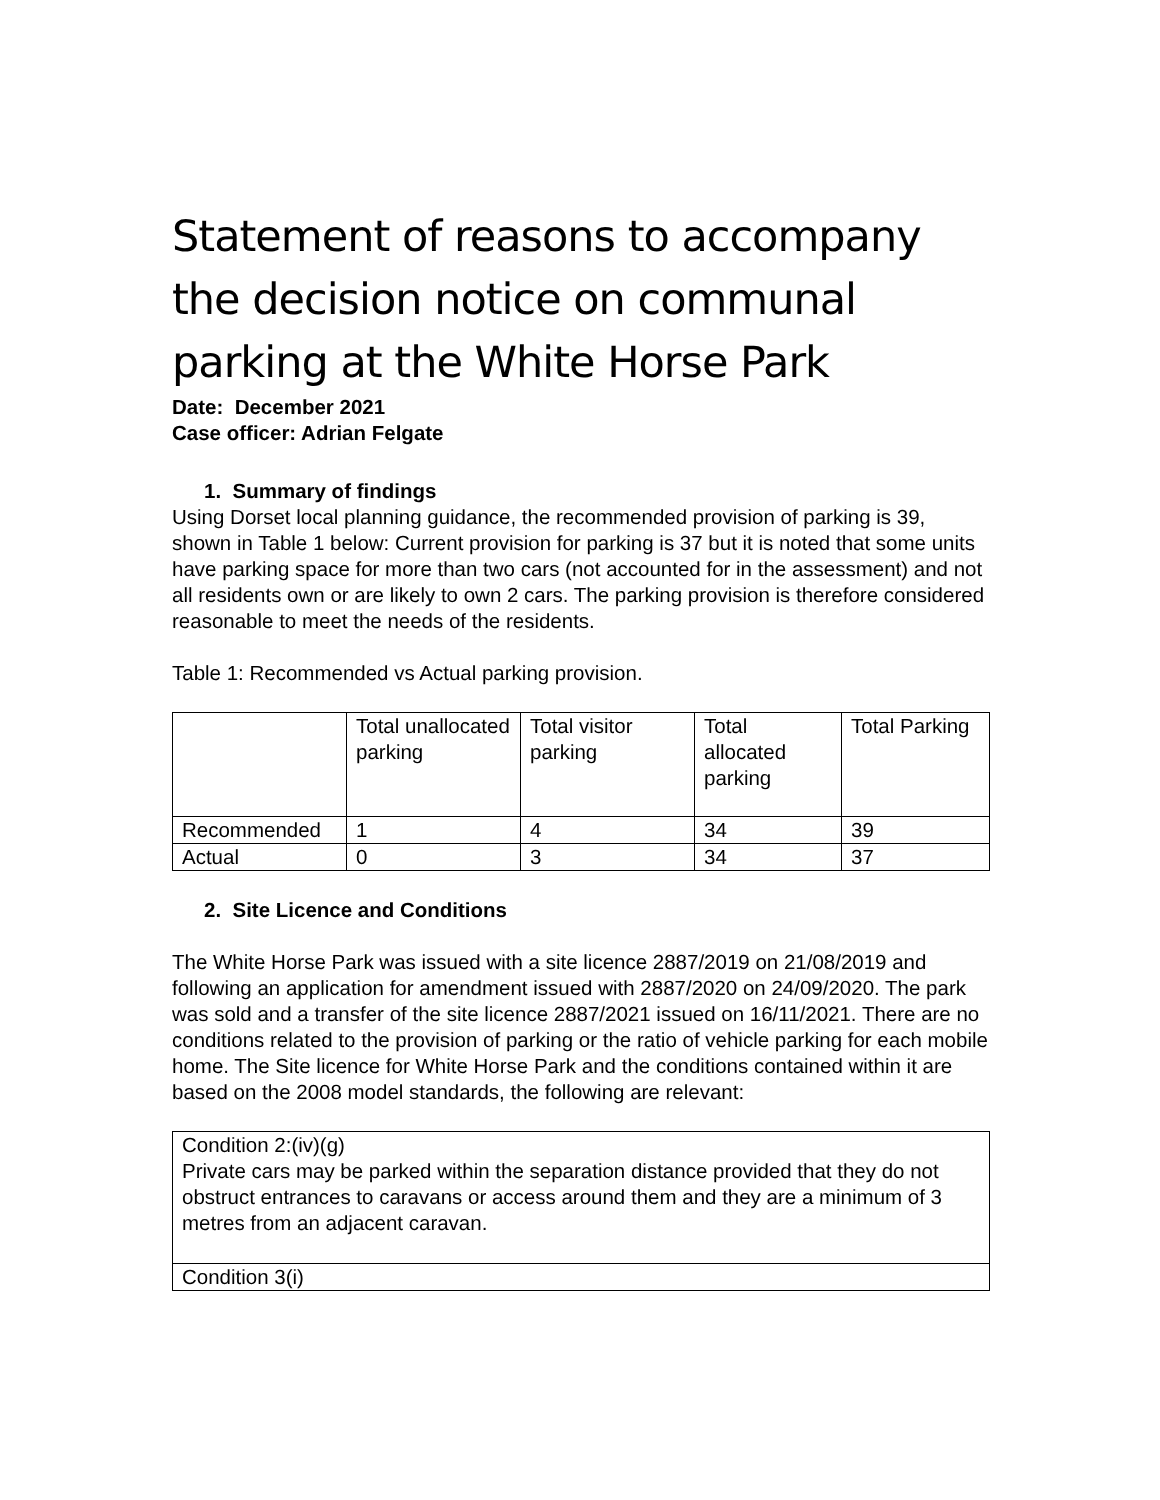Statement of reasons to accompany the decision notice on communal parking at the White Horse Park
Date: December 2021
Case officer: Adrian Felgate
1. Summary of findings
Using Dorset local planning guidance, the recommended provision of parking is 39, shown in Table 1 below: Current provision for parking is 37 but it is noted that some units have parking space for more than two cars (not accounted for in the assessment) and not all residents own or are likely to own 2 cars. The parking provision is therefore considered reasonable to meet the needs of the residents.
Table 1: Recommended vs Actual parking provision.
| | Total unallocated parking | Total visitor parking | Total allocated parking | Total Parking |
| Recommended | 1 | 4 | 34 | 39 |
| Actual | 0 | 3 | 34 | 37 |
2. Site Licence and Conditions
The White Horse Park was issued with a site licence 2887/2019 on 21/08/2019 and following an application for amendment issued with 2887/2020 on 24/09/2020. The park was sold and a transfer of the site licence 2887/2021 issued on 16/11/2021. There are no conditions related to the provision of parking or the ratio of vehicle parking for each mobile home. The Site licence for White Horse Park and the conditions contained within it are based on the 2008 model standards, the following are relevant:
| Condition 2:(iv)(g) Private cars may be parked within the separation distance provided that they do not obstruct entrances to caravans or access around them and they are a minimum of 3 metres from an adjacent caravan. |
| Condition 3(i) |